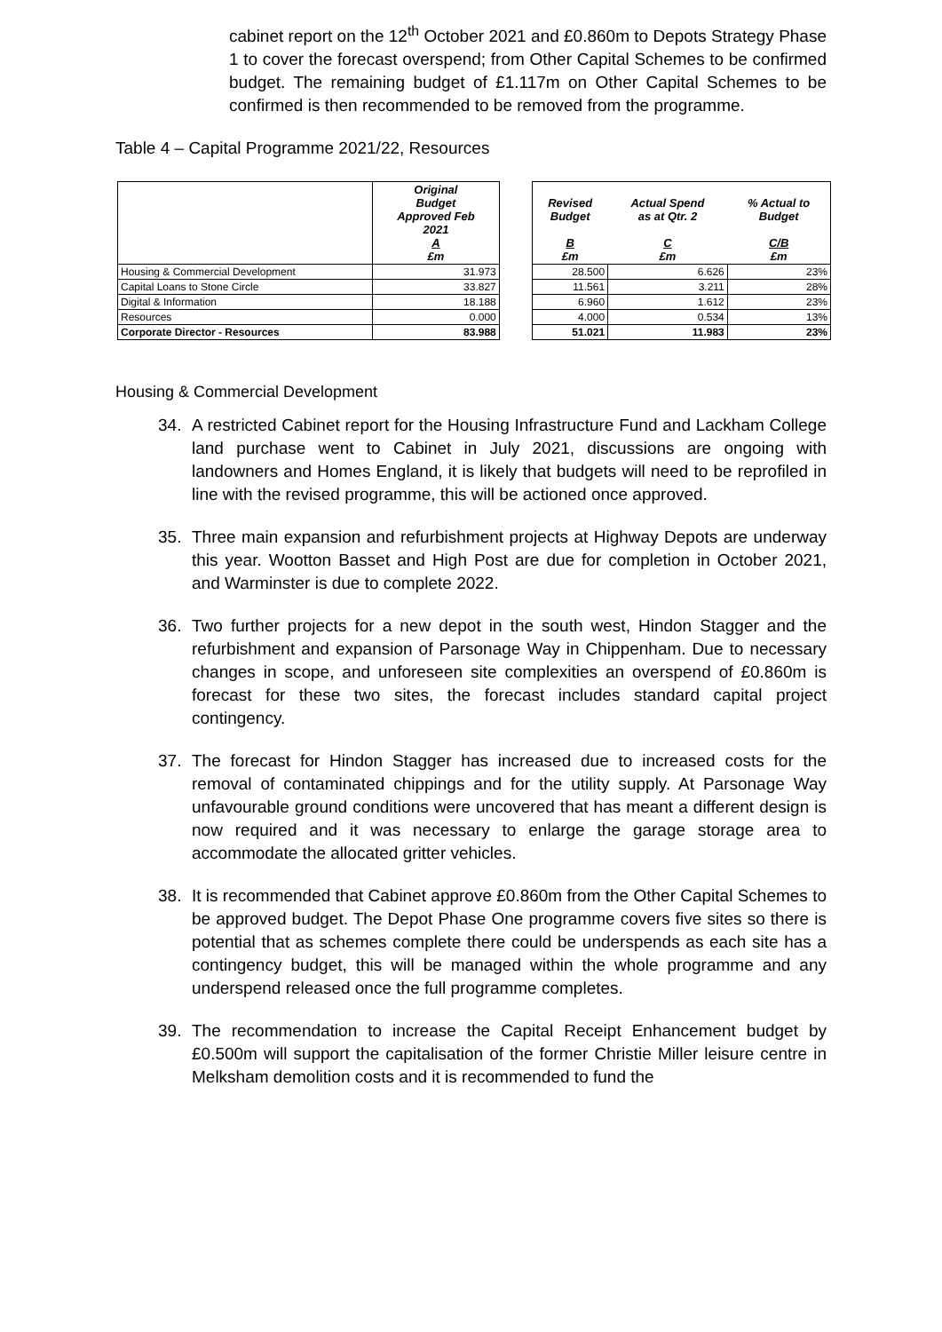cabinet report on the 12<sup>th</sup> October 2021 and £0.860m to Depots Strategy Phase 1 to cover the forecast overspend; from Other Capital Schemes to be confirmed budget. The remaining budget of £1.117m on Other Capital Schemes to be confirmed is then recommended to be removed from the programme.
Table 4 – Capital Programme 2021/22, Resources
| | Original Budget Approved Feb 2021 A £m | | Revised Budget B £m | Actual Spend as at Qtr. 2 C £m | % Actual to Budget C/B £m |
| Housing & Commercial Development | 31.973 | | 28.500 | 6.626 | 23% |
| Capital Loans to Stone Circle | 33.827 | | 11.561 | 3.211 | 28% |
| Digital & Information | 18.188 | | 6.960 | 1.612 | 23% |
| Resources | 0.000 | | 4.000 | 0.534 | 13% |
| Corporate Director - Resources | 83.988 | | 51.021 | 11.983 | 23% |
Housing & Commercial Development
34. A restricted Cabinet report for the Housing Infrastructure Fund and Lackham College land purchase went to Cabinet in July 2021, discussions are ongoing with landowners and Homes England, it is likely that budgets will need to be reprofiled in line with the revised programme, this will be actioned once approved.
35. Three main expansion and refurbishment projects at Highway Depots are underway this year. Wootton Basset and High Post are due for completion in October 2021, and Warminster is due to complete 2022.
36. Two further projects for a new depot in the south west, Hindon Stagger and the refurbishment and expansion of Parsonage Way in Chippenham. Due to necessary changes in scope, and unforeseen site complexities an overspend of £0.860m is forecast for these two sites, the forecast includes standard capital project contingency.
37. The forecast for Hindon Stagger has increased due to increased costs for the removal of contaminated chippings and for the utility supply. At Parsonage Way unfavourable ground conditions were uncovered that has meant a different design is now required and it was necessary to enlarge the garage storage area to accommodate the allocated gritter vehicles.
38. It is recommended that Cabinet approve £0.860m from the Other Capital Schemes to be approved budget. The Depot Phase One programme covers five sites so there is potential that as schemes complete there could be underspends as each site has a contingency budget, this will be managed within the whole programme and any underspend released once the full programme completes.
39. The recommendation to increase the Capital Receipt Enhancement budget by £0.500m will support the capitalisation of the former Christie Miller leisure centre in Melksham demolition costs and it is recommended to fund the